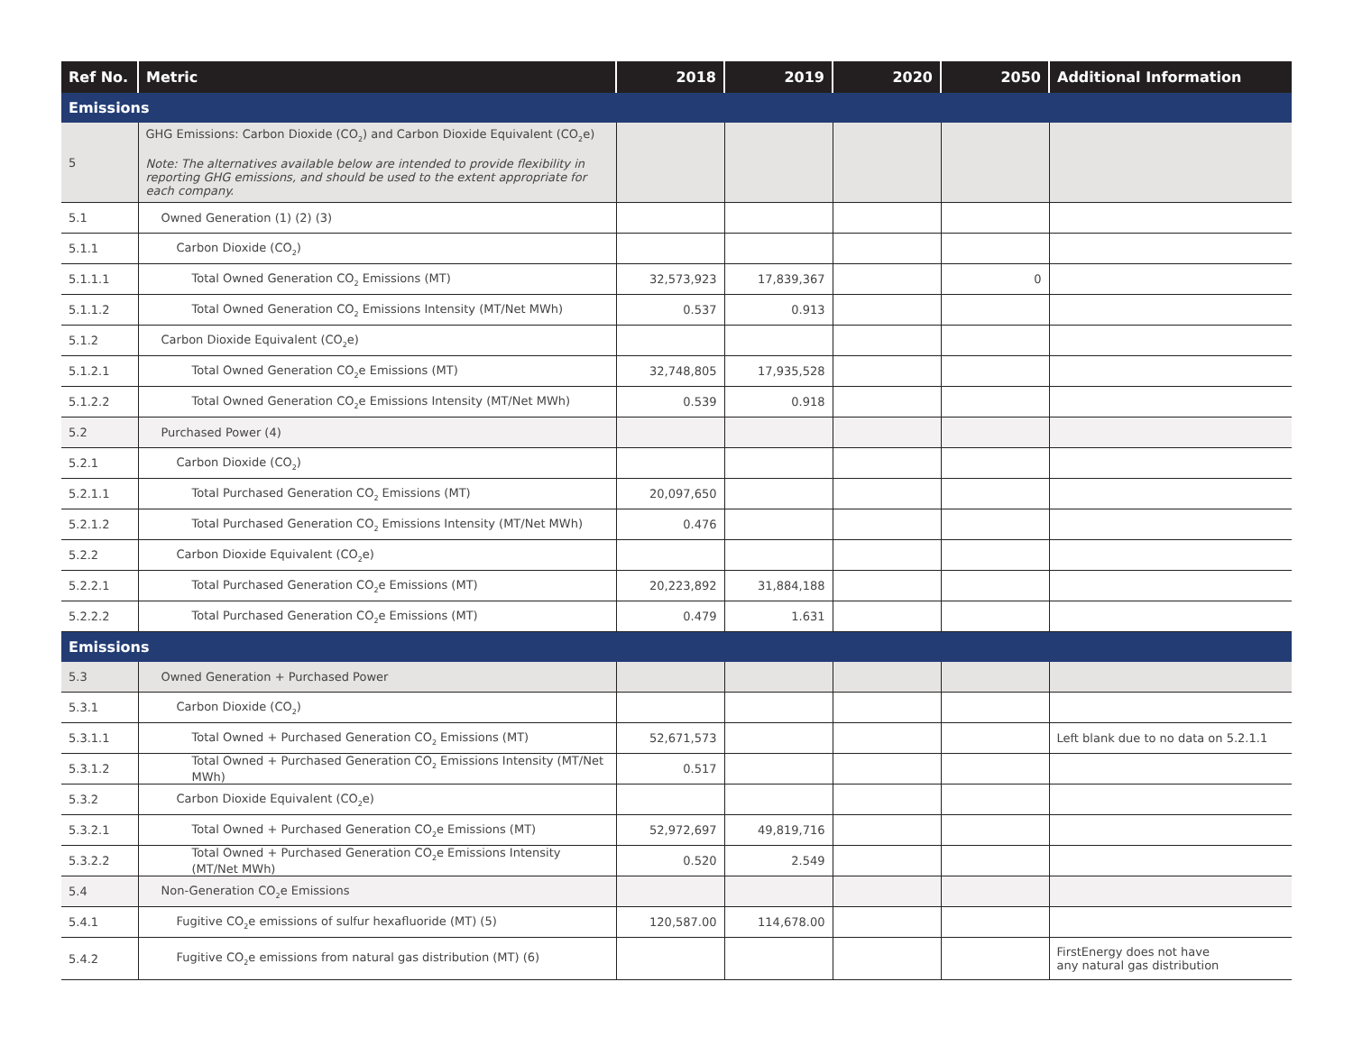| Ref No. | Metric | 2018 | 2019 | 2020 | 2050 | Additional Information |
| --- | --- | --- | --- | --- | --- | --- |
| Emissions | | | | | | |
| 5 | GHG Emissions: Carbon Dioxide (CO<sub>2</sub>) and Carbon Dioxide Equivalent (CO<sub>2</sub>e) Note: The alternatives available below are intended to provide flexibility in reporting GHG emissions, and should be used to the extent appropriate for each company. | | | | | |
| 5.1 | Owned Generation (1) (2) (3) | | | | | |
| 5.1.1 | Carbon Dioxide (CO<sub>2</sub>) | | | | | |
| 5.1.1.1 | Total Owned Generation CO<sub>2</sub> Emissions (MT) | 32,573,923 | 17,839,367 | | 0 | |
| 5.1.1.2 | Total Owned Generation CO<sub>2</sub> Emissions Intensity (MT/Net MWh) | 0.537 | 0.913 | | | |
| 5.1.2 | Carbon Dioxide Equivalent (CO<sub>2</sub>e) | | | | | |
| 5.1.2.1 | Total Owned Generation CO<sub>2</sub>e Emissions (MT) | 32,748,805 | 17,935,528 | | | |
| 5.1.2.2 | Total Owned Generation CO<sub>2</sub>e Emissions Intensity (MT/Net MWh) | 0.539 | 0.918 | | | |
| 5.2 | Purchased Power (4) | | | | | |
| 5.2.1 | Carbon Dioxide (CO<sub>2</sub>) | | | | | |
| 5.2.1.1 | Total Purchased Generation CO<sub>2</sub> Emissions (MT) | 20,097,650 | | | | |
| 5.2.1.2 | Total Purchased Generation CO<sub>2</sub> Emissions Intensity (MT/Net MWh) | 0.476 | | | | |
| 5.2.2 | Carbon Dioxide Equivalent (CO<sub>2</sub>e) | | | | | |
| 5.2.2.1 | Total Purchased Generation CO<sub>2</sub>e Emissions (MT) | 20,223,892 | 31,884,188 | | | |
| 5.2.2.2 | Total Purchased Generation CO<sub>2</sub>e Emissions (MT) | 0.479 | 1.631 | | | |
| Emissions | | | | | | |
| 5.3 | Owned Generation + Purchased Power | | | | | |
| 5.3.1 | Carbon Dioxide (CO<sub>2</sub>) | | | | | |
| 5.3.1.1 | Total Owned + Purchased Generation CO<sub>2</sub> Emissions (MT) | 52,671,573 | | | | Left blank due to no data on 5.2.1.1 |
| 5.3.1.2 | Total Owned + Purchased Generation CO<sub>2</sub> Emissions Intensity (MT/Net MWh) | 0.517 | | | | |
| 5.3.2 | Carbon Dioxide Equivalent (CO<sub>2</sub>e) | | | | | |
| 5.3.2.1 | Total Owned + Purchased Generation CO<sub>2</sub>e Emissions (MT) | 52,972,697 | 49,819,716 | | | |
| 5.3.2.2 | Total Owned + Purchased Generation CO<sub>2</sub>e Emissions Intensity (MT/Net MWh) | 0.520 | 2.549 | | | |
| 5.4 | Non-Generation CO<sub>2</sub>e Emissions | | | | | |
| 5.4.1 | Fugitive CO<sub>2</sub>e emissions of sulfur hexafluoride (MT) (5) | 120,587.00 | 114,678.00 | | | |
| 5.4.2 | Fugitive CO<sub>2</sub>e emissions from natural gas distribution (MT) (6) | | | | | FirstEnergy does not have any natural gas distribution |